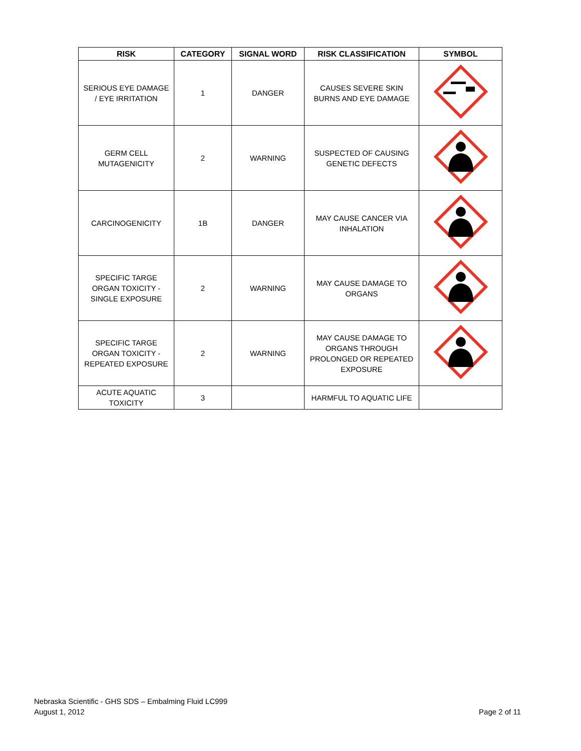| RISK | CATEGORY | SIGNAL WORD | RISK CLASSIFICATION | SYMBOL |
| --- | --- | --- | --- | --- |
| SERIOUS EYE DAMAGE / EYE IRRITATION | 1 | DANGER | CAUSES SEVERE SKIN BURNS AND EYE DAMAGE | |
| GERM CELL MUTAGENICITY | 2 | WARNING | SUSPECTED OF CAUSING GENETIC DEFECTS | |
| CARCINOGENICITY | 1B | DANGER | MAY CAUSE CANCER VIA INHALATION | |
| SPECIFIC TARGE ORGAN TOXICITY - SINGLE EXPOSURE | 2 | WARNING | MAY CAUSE DAMAGE TO ORGANS | |
| SPECIFIC TARGE ORGAN TOXICITY - REPEATED EXPOSURE | 2 | WARNING | MAY CAUSE DAMAGE TO ORGANS THROUGH PROLONGED OR REPEATED EXPOSURE | |
| ACUTE AQUATIC TOXICITY | 3 | | HARMFUL TO AQUATIC LIFE | |
Nebraska Scientific - GHS SDS – Embalming Fluid LC999
August 1, 2012
Page 2 of 11